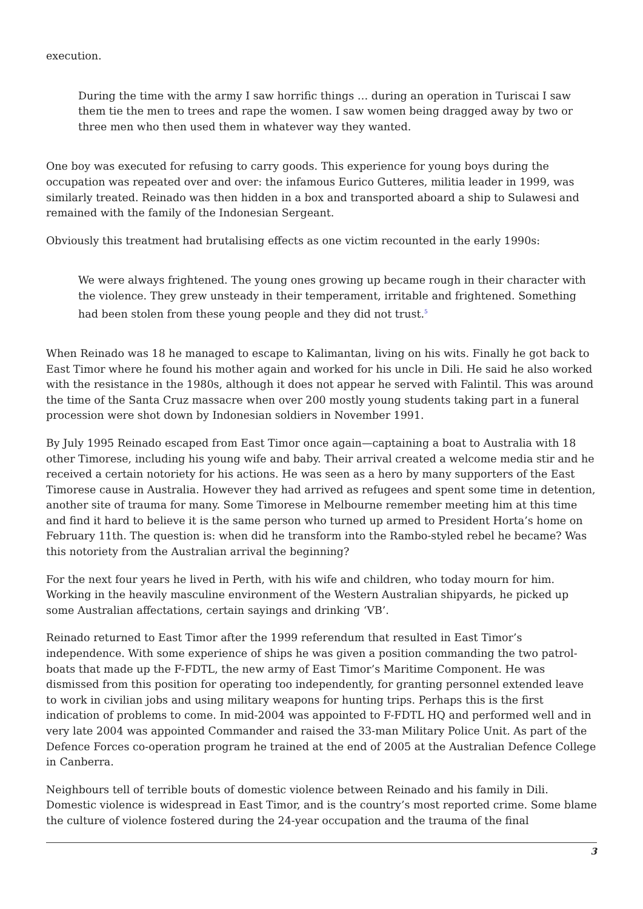execution.
During the time with the army I saw horrific things … during an operation in Turiscai I saw them tie the men to trees and rape the women. I saw women being dragged away by two or three men who then used them in whatever way they wanted.
One boy was executed for refusing to carry goods. This experience for young boys during the occupation was repeated over and over: the infamous Eurico Gutteres, militia leader in 1999, was similarly treated. Reinado was then hidden in a box and transported aboard a ship to Sulawesi and remained with the family of the Indonesian Sergeant.
Obviously this treatment had brutalising effects as one victim recounted in the early 1990s:
We were always frightened. The young ones growing up became rough in their character with the violence. They grew unsteady in their temperament, irritable and frightened. Something had been stolen from these young people and they did not trust.<sup>5</sup>
When Reinado was 18 he managed to escape to Kalimantan, living on his wits. Finally he got back to East Timor where he found his mother again and worked for his uncle in Dili. He said he also worked with the resistance in the 1980s, although it does not appear he served with Falintil. This was around the time of the Santa Cruz massacre when over 200 mostly young students taking part in a funeral procession were shot down by Indonesian soldiers in November 1991.
By July 1995 Reinado escaped from East Timor once again—captaining a boat to Australia with 18 other Timorese, including his young wife and baby. Their arrival created a welcome media stir and he received a certain notoriety for his actions. He was seen as a hero by many supporters of the East Timorese cause in Australia. However they had arrived as refugees and spent some time in detention, another site of trauma for many. Some Timorese in Melbourne remember meeting him at this time and find it hard to believe it is the same person who turned up armed to President Horta’s home on February 11th. The question is: when did he transform into the Rambo-styled rebel he became? Was this notoriety from the Australian arrival the beginning?
For the next four years he lived in Perth, with his wife and children, who today mourn for him. Working in the heavily masculine environment of the Western Australian shipyards, he picked up some Australian affectations, certain sayings and drinking ‘VB’.
Reinado returned to East Timor after the 1999 referendum that resulted in East Timor’s independence. With some experience of ships he was given a position commanding the two patrol-boats that made up the F-FDTL, the new army of East Timor’s Maritime Component. He was dismissed from this position for operating too independently, for granting personnel extended leave to work in civilian jobs and using military weapons for hunting trips. Perhaps this is the first indication of problems to come. In mid-2004 was appointed to F-FDTL HQ and performed well and in very late 2004 was appointed Commander and raised the 33-man Military Police Unit. As part of the Defence Forces co-operation program he trained at the end of 2005 at the Australian Defence College in Canberra.
Neighbours tell of terrible bouts of domestic violence between Reinado and his family in Dili. Domestic violence is widespread in East Timor, and is the country’s most reported crime. Some blame the culture of violence fostered during the 24-year occupation and the trauma of the final
3